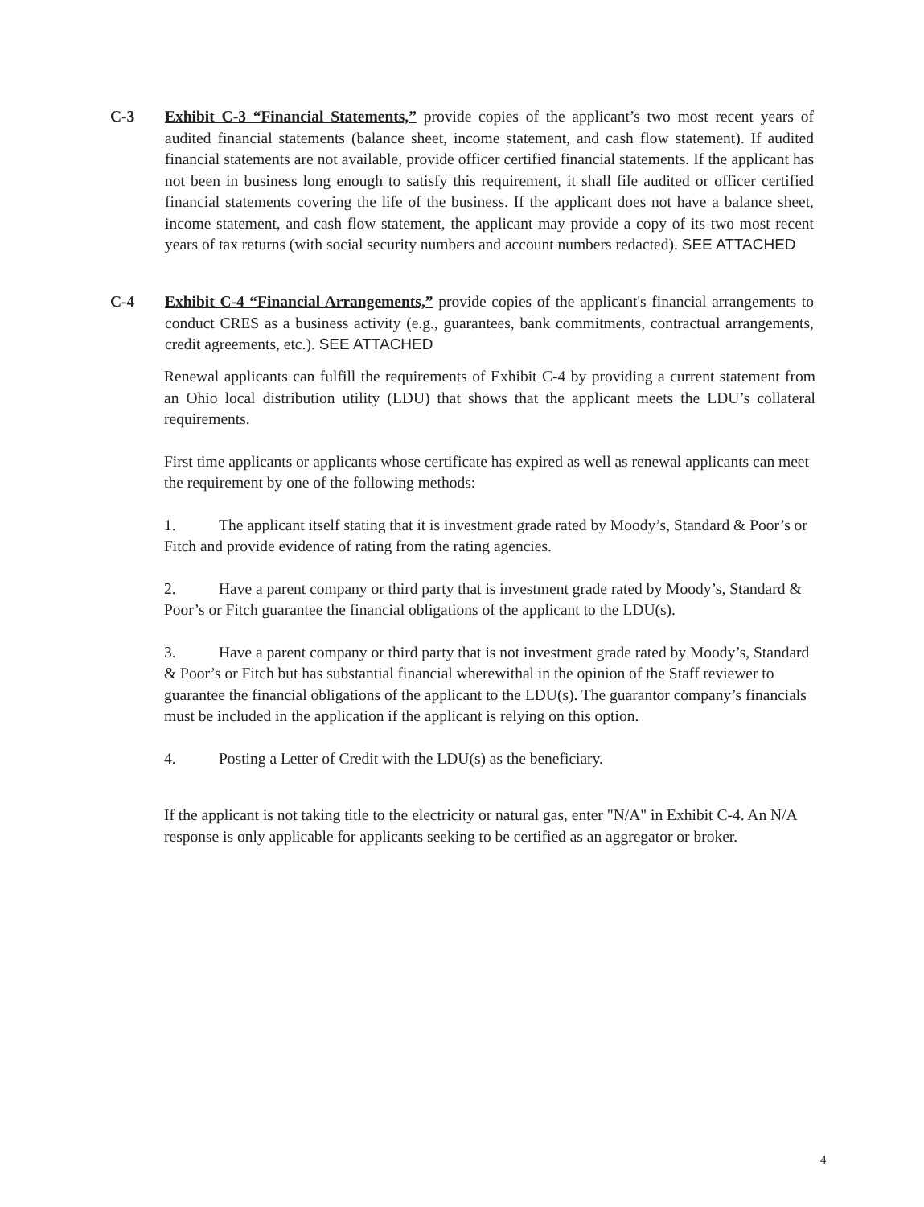C-3 Exhibit C-3 “Financial Statements,” provide copies of the applicant’s two most recent years of audited financial statements (balance sheet, income statement, and cash flow statement). If audited financial statements are not available, provide officer certified financial statements. If the applicant has not been in business long enough to satisfy this requirement, it shall file audited or officer certified financial statements covering the life of the business. If the applicant does not have a balance sheet, income statement, and cash flow statement, the applicant may provide a copy of its two most recent years of tax returns (with social security numbers and account numbers redacted). SEE ATTACHED
C-4 Exhibit C-4 “Financial Arrangements,” provide copies of the applicant's financial arrangements to conduct CRES as a business activity (e.g., guarantees, bank commitments, contractual arrangements, credit agreements, etc.). SEE ATTACHED
Renewal applicants can fulfill the requirements of Exhibit C-4 by providing a current statement from an Ohio local distribution utility (LDU) that shows that the applicant meets the LDU’s collateral requirements.
First time applicants or applicants whose certificate has expired as well as renewal applicants can meet the requirement by one of the following methods:
1. The applicant itself stating that it is investment grade rated by Moody’s, Standard & Poor’s or Fitch and provide evidence of rating from the rating agencies.
2. Have a parent company or third party that is investment grade rated by Moody’s, Standard & Poor’s or Fitch guarantee the financial obligations of the applicant to the LDU(s).
3. Have a parent company or third party that is not investment grade rated by Moody’s, Standard & Poor’s or Fitch but has substantial financial wherewithal in the opinion of the Staff reviewer to guarantee the financial obligations of the applicant to the LDU(s). The guarantor company’s financials must be included in the application if the applicant is relying on this option.
4. Posting a Letter of Credit with the LDU(s) as the beneficiary.
If the applicant is not taking title to the electricity or natural gas, enter "N/A" in Exhibit C-4. An N/A response is only applicable for applicants seeking to be certified as an aggregator or broker.
4